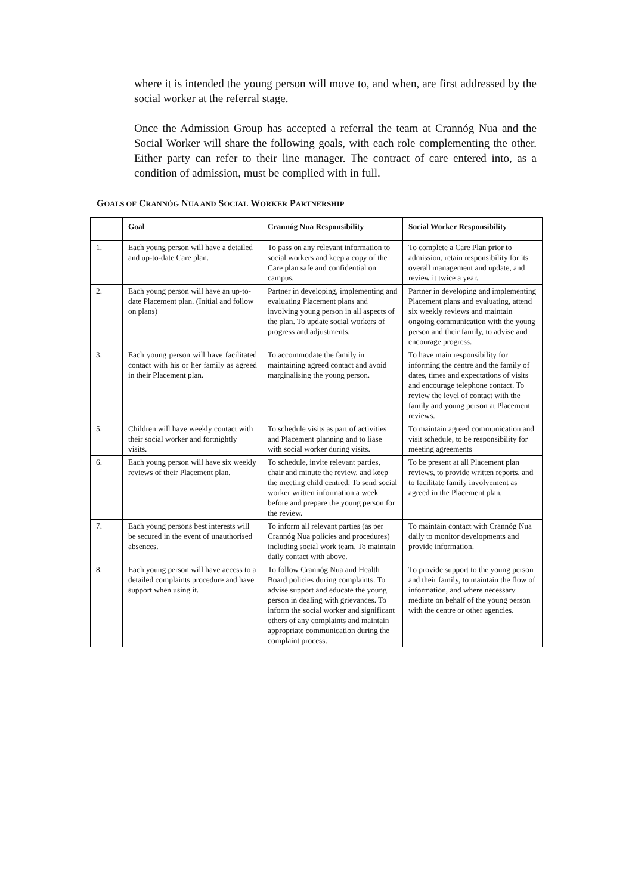where it is intended the young person will move to, and when, are first addressed by the social worker at the referral stage.
Once the Admission Group has accepted a referral the team at Crannóg Nua and the Social Worker will share the following goals, with each role complementing the other. Either party can refer to their line manager. The contract of care entered into, as a condition of admission, must be complied with in full.
GOALS OF CRANNÓG NUA AND SOCIAL WORKER PARTNERSHIP
| | Goal | Crannóg Nua Responsibility | Social Worker Responsibility |
| --- | --- | --- | --- |
| 1. | Each young person will have a detailed and up-to-date Care plan. | To pass on any relevant information to social workers and keep a copy of the Care plan safe and confidential on campus. | To complete a Care Plan prior to admission, retain responsibility for its overall management and update, and review it twice a year. |
| 2. | Each young person will have an up-to-date Placement plan. (Initial and follow on plans) | Partner in developing, implementing and evaluating Placement plans and involving young person in all aspects of the plan. To update social workers of progress and adjustments. | Partner in developing and implementing Placement plans and evaluating, attend six weekly reviews and maintain ongoing communication with the young person and their family, to advise and encourage progress. |
| 3. | Each young person will have facilitated contact with his or her family as agreed in their Placement plan. | To accommodate the family in maintaining agreed contact and avoid marginalising the young person. | To have main responsibility for informing the centre and the family of dates, times and expectations of visits and encourage telephone contact. To review the level of contact with the family and young person at Placement reviews. |
| 5. | Children will have weekly contact with their social worker and fortnightly visits. | To schedule visits as part of activities and Placement planning and to liase with social worker during visits. | To maintain agreed communication and visit schedule, to be responsibility for meeting agreements |
| 6. | Each young person will have six weekly reviews of their Placement plan. | To schedule, invite relevant parties, chair and minute the review, and keep the meeting child centred. To send social worker written information a week before and prepare the young person for the review. | To be present at all Placement plan reviews, to provide written reports, and to facilitate family involvement as agreed in the Placement plan. |
| 7. | Each young persons best interests will be secured in the event of unauthorised absences. | To inform all relevant parties (as per Crannóg Nua policies and procedures) including social work team. To maintain daily contact with above. | To maintain contact with Crannóg Nua daily to monitor developments and provide information. |
| 8. | Each young person will have access to a detailed complaints procedure and have support when using it. | To follow Crannóg Nua and Health Board policies during complaints. To advise support and educate the young person in dealing with grievances. To inform the social worker and significant others of any complaints and maintain appropriate communication during the complaint process. | To provide support to the young person and their family, to maintain the flow of information, and where necessary mediate on behalf of the young person with the centre or other agencies. |